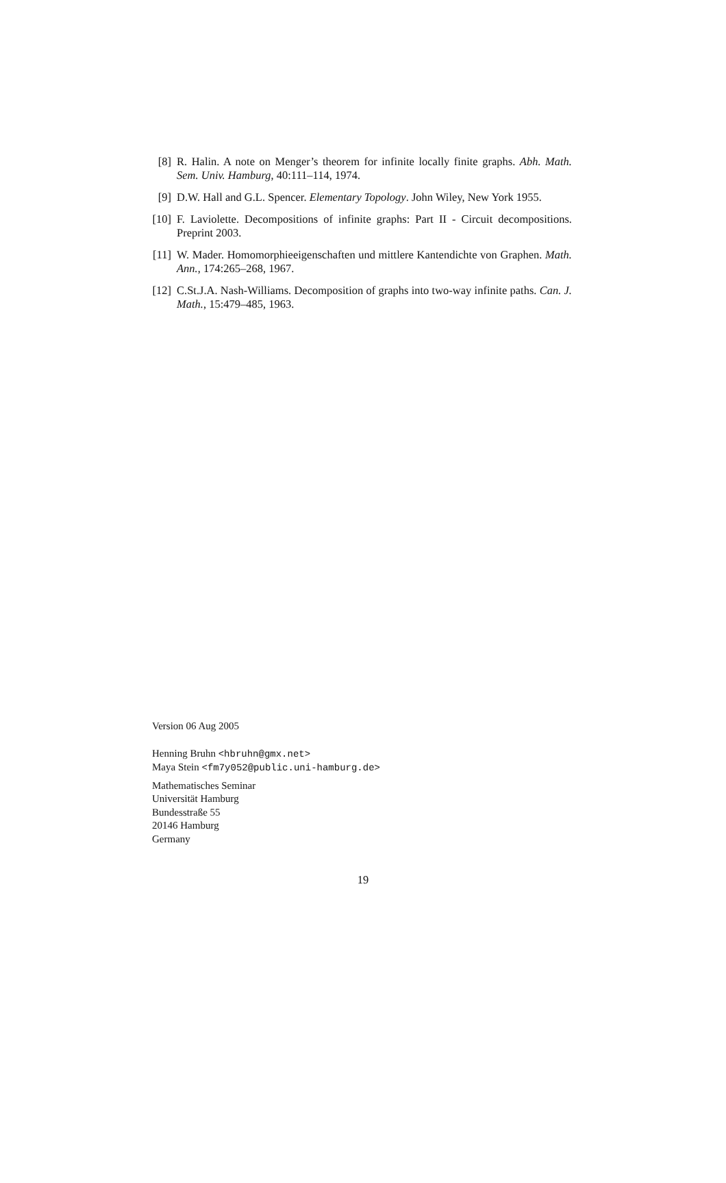[8] R. Halin. A note on Menger’s theorem for infinite locally finite graphs. Abh. Math. Sem. Univ. Hamburg, 40:111–114, 1974.
[9] D.W. Hall and G.L. Spencer. Elementary Topology. John Wiley, New York 1955.
[10] F. Laviolette. Decompositions of infinite graphs: Part II - Circuit decompositions. Preprint 2003.
[11] W. Mader. Homomorphieeigenschaften und mittlere Kantendichte von Graphen. Math. Ann., 174:265–268, 1967.
[12] C.St.J.A. Nash-Williams. Decomposition of graphs into two-way infinite paths. Can. J. Math., 15:479–485, 1963.
Version 06 Aug 2005
Henning Bruhn <hbruhn@gmx.net>
Maya Stein <fm7y052@public.uni-hamburg.de>
Mathematisches Seminar
Universität Hamburg
Bundesstraße 55
20146 Hamburg
Germany
19